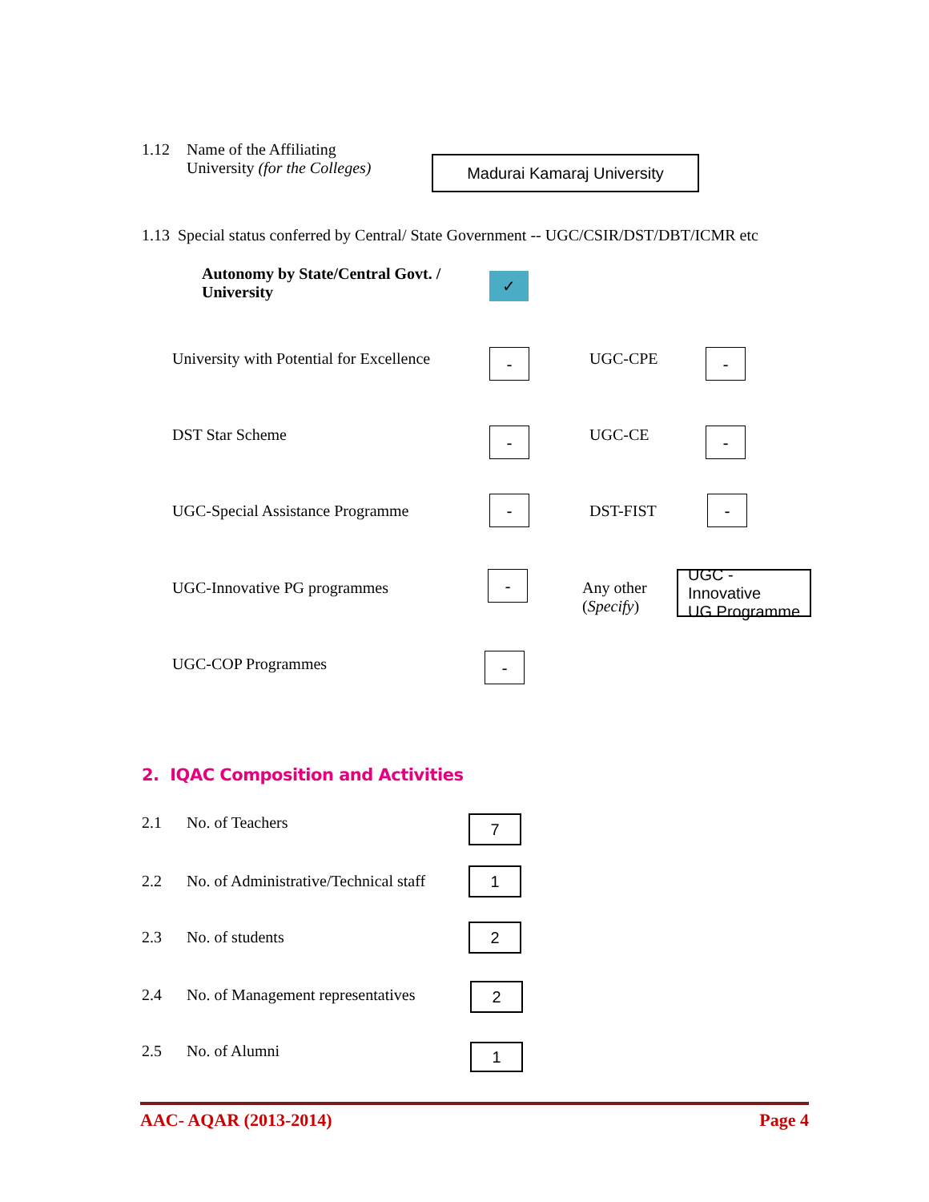1.12 Name of the Affiliating
University (for the Colleges)
Madurai Kamaraj University
1.13 Special status conferred by Central/ State Government -- UGC/CSIR/DST/DBT/ICMR etc
Autonomy by State/Central Govt. /
University
✓
University with Potential for Excellence
-
UGC-CPE
-
DST Star Scheme
-
UGC-CE
-
UGC-Special Assistance Programme
-
DST-FIST
-
UGC-Innovative PG programmes
-
Any other
(Specify)
UGC - Innovative
UG Programme
UGC-COP Programmes
-
2. IQAC Composition and Activities
2.1 No. of Teachers
7
2.2 No. of Administrative/Technical staff
1
2.3 No. of students
2
2.4 No. of Management representatives
2
2.5 No. of Alumni
1
AAC- AQAR (2013-2014) Page 4